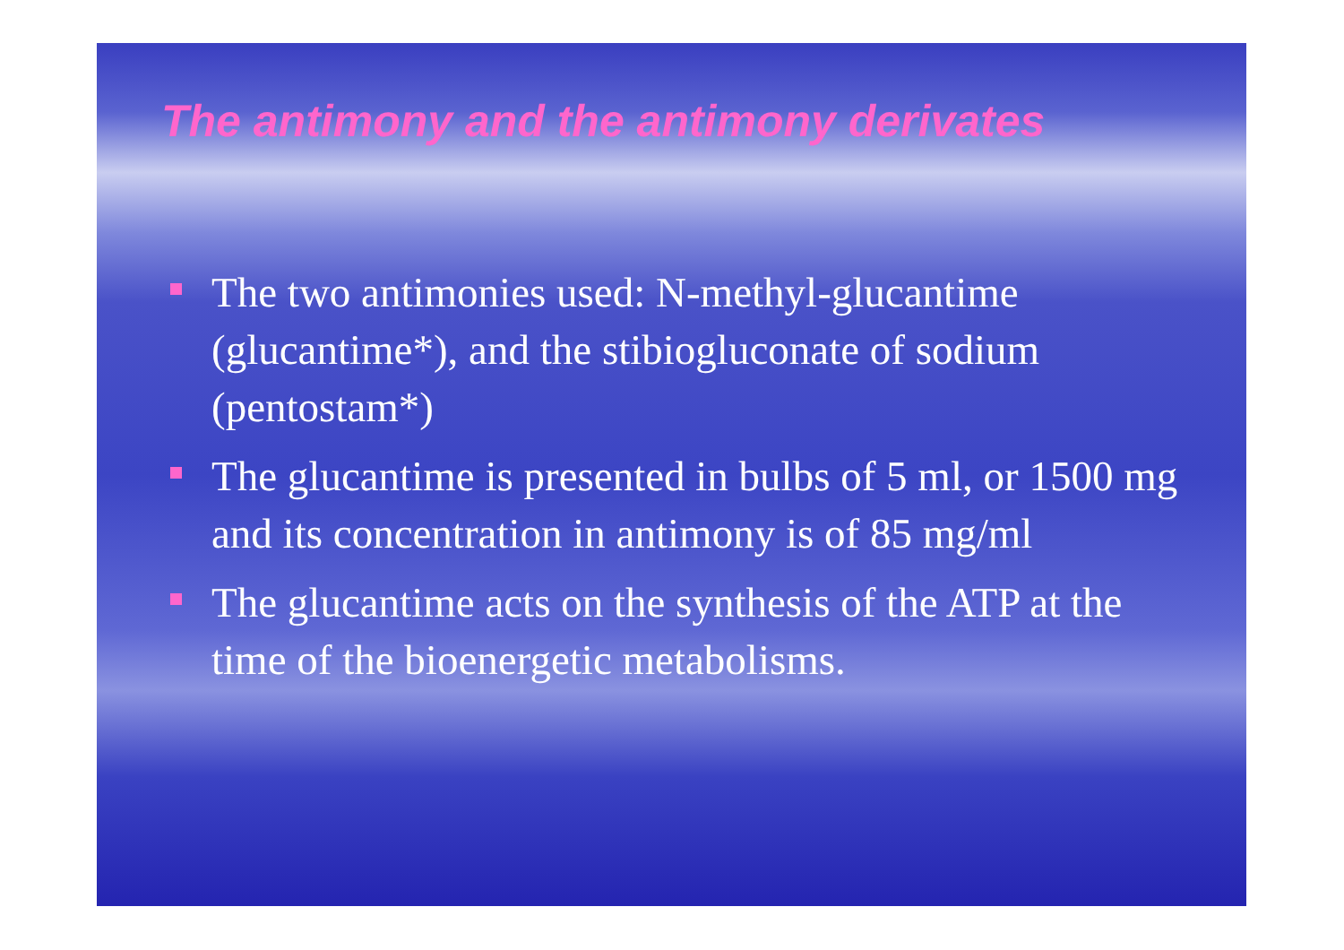The antimony and the antimony derivates
The two antimonies used: N-methyl-glucantime (glucantime*), and the stibiogluconate of sodium (pentostam*)
The glucantime is presented in bulbs of 5 ml, or 1500 mg and its concentration in antimony is of 85 mg/ml
The glucantime acts on the synthesis of the ATP at the time of the bioenergetic metabolisms.